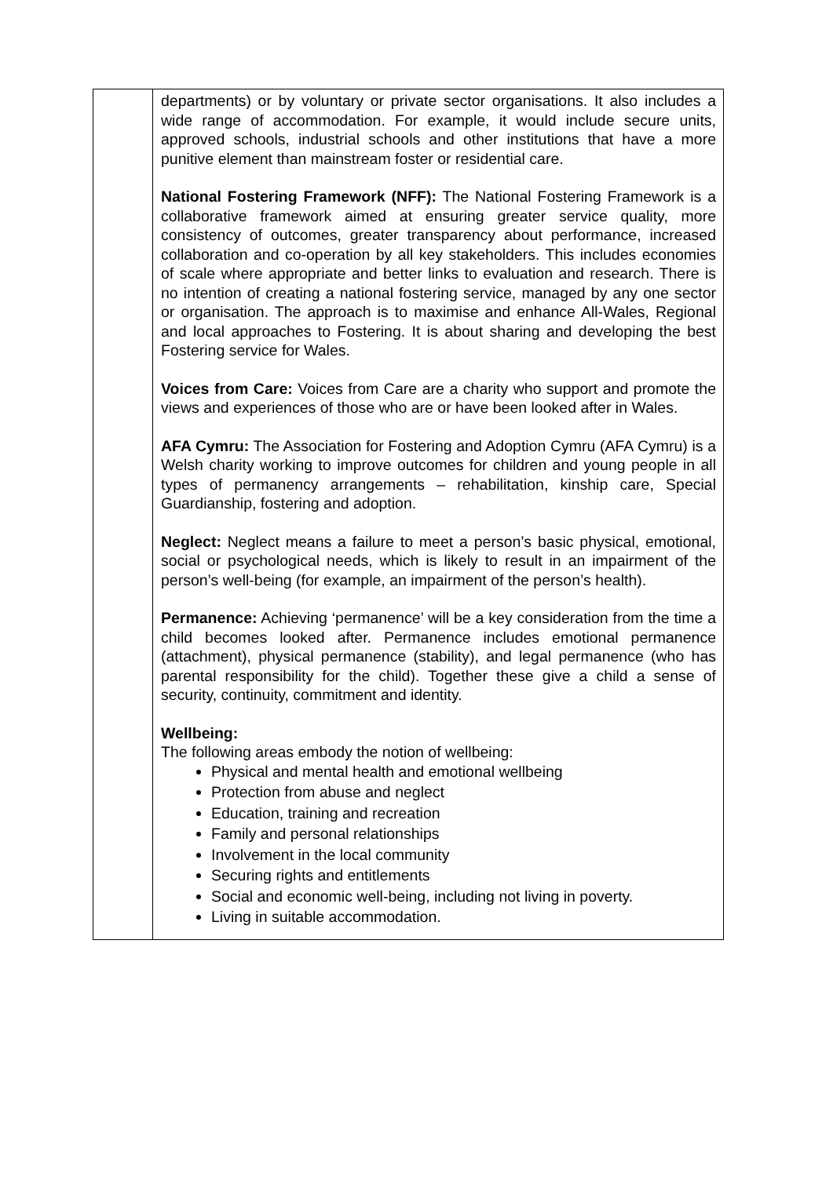| | departments) or by voluntary or private sector organisations. It also includes a wide range of accommodation. For example, it would include secure units, approved schools, industrial schools and other institutions that have a more punitive element than mainstream foster or residential care. National Fostering Framework (NFF): The National Fostering Framework is a collaborative framework aimed at ensuring greater service quality, more consistency of outcomes, greater transparency about performance, increased collaboration and co-operation by all key stakeholders. This includes economies of scale where appropriate and better links to evaluation and research. There is no intention of creating a national fostering service, managed by any one sector or organisation. The approach is to maximise and enhance All-Wales, Regional and local approaches to Fostering. It is about sharing and developing the best Fostering service for Wales. Voices from Care: Voices from Care are a charity who support and promote the views and experiences of those who are or have been looked after in Wales. AFA Cymru: The Association for Fostering and Adoption Cymru (AFA Cymru) is a Welsh charity working to improve outcomes for children and young people in all types of permanency arrangements – rehabilitation, kinship care, Special Guardianship, fostering and adoption. Neglect: Neglect means a failure to meet a person’s basic physical, emotional, social or psychological needs, which is likely to result in an impairment of the person’s well-being (for example, an impairment of the person’s health). Permanence: Achieving ‘permanence’ will be a key consideration from the time a child becomes looked after. Permanence includes emotional permanence (attachment), physical permanence (stability), and legal permanence (who has parental responsibility for the child). Together these give a child a sense of security, continuity, commitment and identity. Wellbeing: The following areas embody the notion of wellbeing: Physical and mental health and emotional wellbeing Protection from abuse and neglect Education, training and recreation Family and personal relationships Involvement in the local community Securing rights and entitlements Social and economic well-being, including not living in poverty. Living in suitable accommodation. |